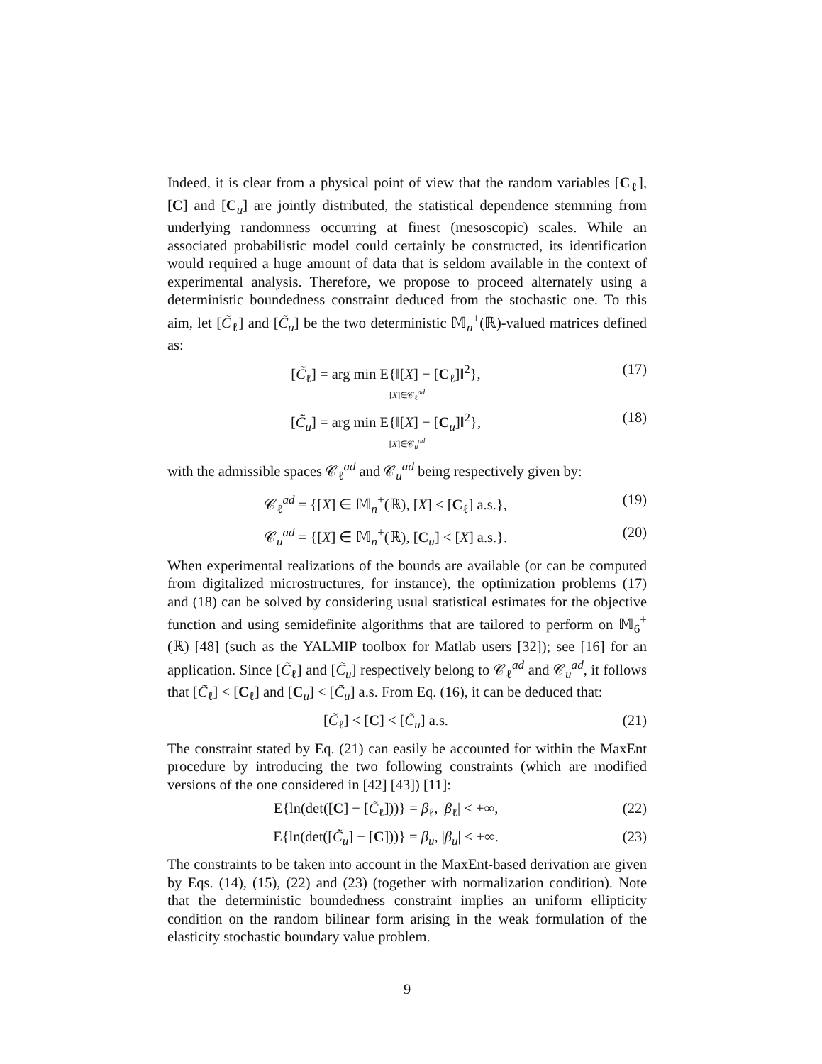Indeed, it is clear from a physical point of view that the random variables [C<sub>ℓ</sub>], [C] and [C<sub>u</sub>] are jointly distributed, the statistical dependence stemming from underlying randomness occurring at finest (mesoscopic) scales. While an associated probabilistic model could certainly be constructed, its identification would required a huge amount of data that is seldom available in the context of experimental analysis. Therefore, we propose to proceed alternately using a deterministic boundedness constraint deduced from the stochastic one. To this aim, let [C̃<sub>ℓ</sub>] and [C̃<sub>u</sub>] be the two deterministic 𝕄<sub>n</sub><sup>+</sup>(ℝ)-valued matrices defined as:
[C̃<sub>ℓ</sub>] = arg min E{‖[X] − [C<sub>ℓ</sub>]‖<sup>2</sup>},
[X]∈𝒞<sub>ℓ</sub><sup>ad</sup>
(17)
[C̃<sub>u</sub>] = arg min E{‖[X] − [C<sub>u</sub>]‖<sup>2</sup>},
[X]∈𝒞<sub>u</sub><sup>ad</sup>
(18)
with the admissible spaces 𝒞<sub>ℓ</sub><sup>ad</sup> and 𝒞<sub>u</sub><sup>ad</sup> being respectively given by:
𝒞<sub>ℓ</sub><sup>ad</sup> = {[X] ∈ 𝕄<sub>n</sub><sup>+</sup>(ℝ), [X] < [C<sub>ℓ</sub>] a.s.},
(19)
𝒞<sub>u</sub><sup>ad</sup> = {[X] ∈ 𝕄<sub>n</sub><sup>+</sup>(ℝ), [C<sub>u</sub>] < [X] a.s.}.
(20)
When experimental realizations of the bounds are available (or can be computed from digitalized microstructures, for instance), the optimization problems (17) and (18) can be solved by considering usual statistical estimates for the objective function and using semidefinite algorithms that are tailored to perform on 𝕄<sub>6</sub><sup>+</sup>(ℝ) [48] (such as the YALMIP toolbox for Matlab users [32]); see [16] for an application. Since [C̃<sub>ℓ</sub>] and [C̃<sub>u</sub>] respectively belong to 𝒞<sub>ℓ</sub><sup>ad</sup> and 𝒞<sub>u</sub><sup>ad</sup>, it follows that [C̃<sub>ℓ</sub>] < [C<sub>ℓ</sub>] and [C<sub>u</sub>] < [C̃<sub>u</sub>] a.s. From Eq. (16), it can be deduced that:
[C̃<sub>ℓ</sub>] < [C] < [C̃<sub>u</sub>] a.s. (21)
The constraint stated by Eq. (21) can easily be accounted for within the MaxEnt procedure by introducing the two following constraints (which are modified versions of the one considered in [42] [43]) [11]:
E{ln(det([C] − [C̃<sub>ℓ</sub>]))} = β<sub>ℓ</sub>, |β<sub>ℓ</sub>| < +∞,
(22)
E{ln(det([C̃<sub>u</sub>] − [C]))} = β<sub>u</sub>, |β<sub>u</sub>| < +∞.
(23)
The constraints to be taken into account in the MaxEnt-based derivation are given by Eqs. (14), (15), (22) and (23) (together with normalization condition). Note that the deterministic boundedness constraint implies an uniform ellipticity condition on the random bilinear form arising in the weak formulation of the elasticity stochastic boundary value problem.
9